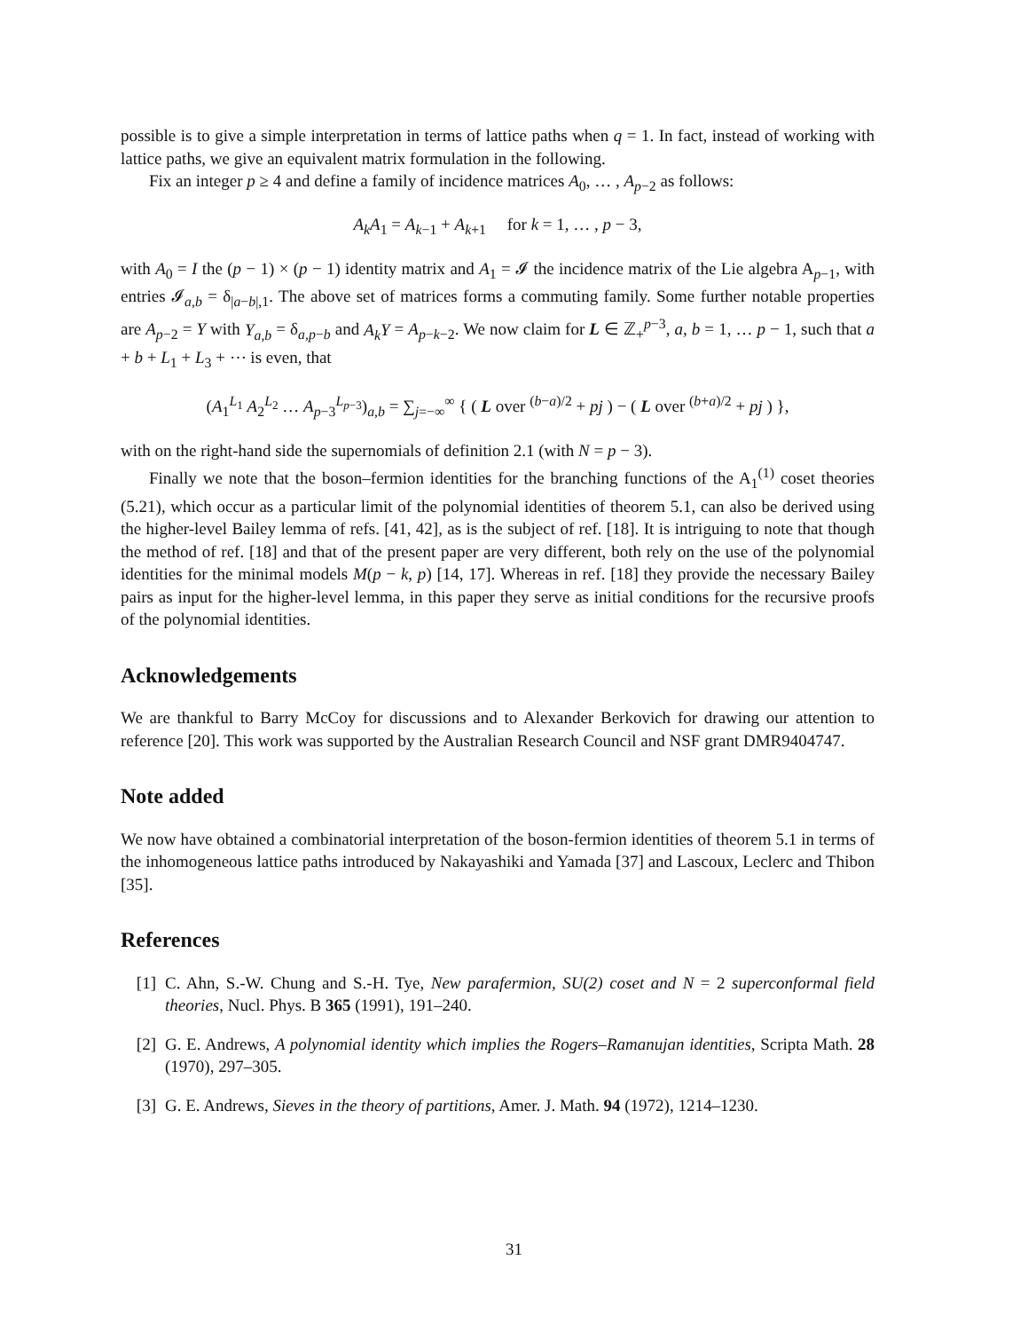possible is to give a simple interpretation in terms of lattice paths when q = 1. In fact, instead of working with lattice paths, we give an equivalent matrix formulation in the following.
Fix an integer p ≥ 4 and define a family of incidence matrices A<sub>0</sub>, … , A<sub>p−2</sub> as follows:
A<sub>k</sub>A<sub>1</sub> = A<sub>k−1</sub> + A<sub>k+1</sub> for k = 1, … , p − 3,
with A<sub>0</sub> = I the (p − 1) × (p − 1) identity matrix and A<sub>1</sub> = 𝓘 the incidence matrix of the Lie algebra A<sub>p−1</sub>, with entries 𝓘<sub>a,b</sub> = δ<sub>|a−b|,1</sub>. The above set of matrices forms a commuting family. Some further notable properties are A<sub>p−2</sub> = Y with Y<sub>a,b</sub> = δ<sub>a,p−b</sub> and A<sub>k</sub>Y = A<sub>p−k−2</sub>. We now claim for L ∈ ℤ<sub>+</sub><sup>p−3</sup>, a, b = 1, … p − 1, such that a + b + L<sub>1</sub> + L<sub>3</sub> + ⋯ is even, that
(A<sub>1</sub><sup>L<sub>1</sub></sup> A<sub>2</sub><sup>L<sub>2</sub></sup> … A<sub>p−3</sub><sup>L<sub>p−3</sub></sup>)<sub>a,b</sub> = ∑<sub>j=−∞</sub><sup>∞</sup> { ( L over <sup>(b−a)/2</sup> + pj ) − ( L over <sup>(b+a)/2</sup> + pj ) },
with on the right-hand side the supernomials of definition 2.1 (with N = p − 3).
Finally we note that the boson–fermion identities for the branching functions of the A<sub>1</sub><sup>(1)</sup> coset theories (5.21), which occur as a particular limit of the polynomial identities of theorem 5.1, can also be derived using the higher-level Bailey lemma of refs. [41, 42], as is the subject of ref. [18]. It is intriguing to note that though the method of ref. [18] and that of the present paper are very different, both rely on the use of the polynomial identities for the minimal models M(p − k, p) [14, 17]. Whereas in ref. [18] they provide the necessary Bailey pairs as input for the higher-level lemma, in this paper they serve as initial conditions for the recursive proofs of the polynomial identities.
Acknowledgements
We are thankful to Barry McCoy for discussions and to Alexander Berkovich for drawing our attention to reference [20]. This work was supported by the Australian Research Council and NSF grant DMR9404747.
Note added
We now have obtained a combinatorial interpretation of the boson-fermion identities of theorem 5.1 in terms of the inhomogeneous lattice paths introduced by Nakayashiki and Yamada [37] and Lascoux, Leclerc and Thibon [35].
References
[1] C. Ahn, S.-W. Chung and S.-H. Tye, New parafermion, SU(2) coset and N = 2 superconformal field theories, Nucl. Phys. B 365 (1991), 191–240.
[2] G. E. Andrews, A polynomial identity which implies the Rogers–Ramanujan identities, Scripta Math. 28 (1970), 297–305.
[3] G. E. Andrews, Sieves in the theory of partitions, Amer. J. Math. 94 (1972), 1214–1230.
31